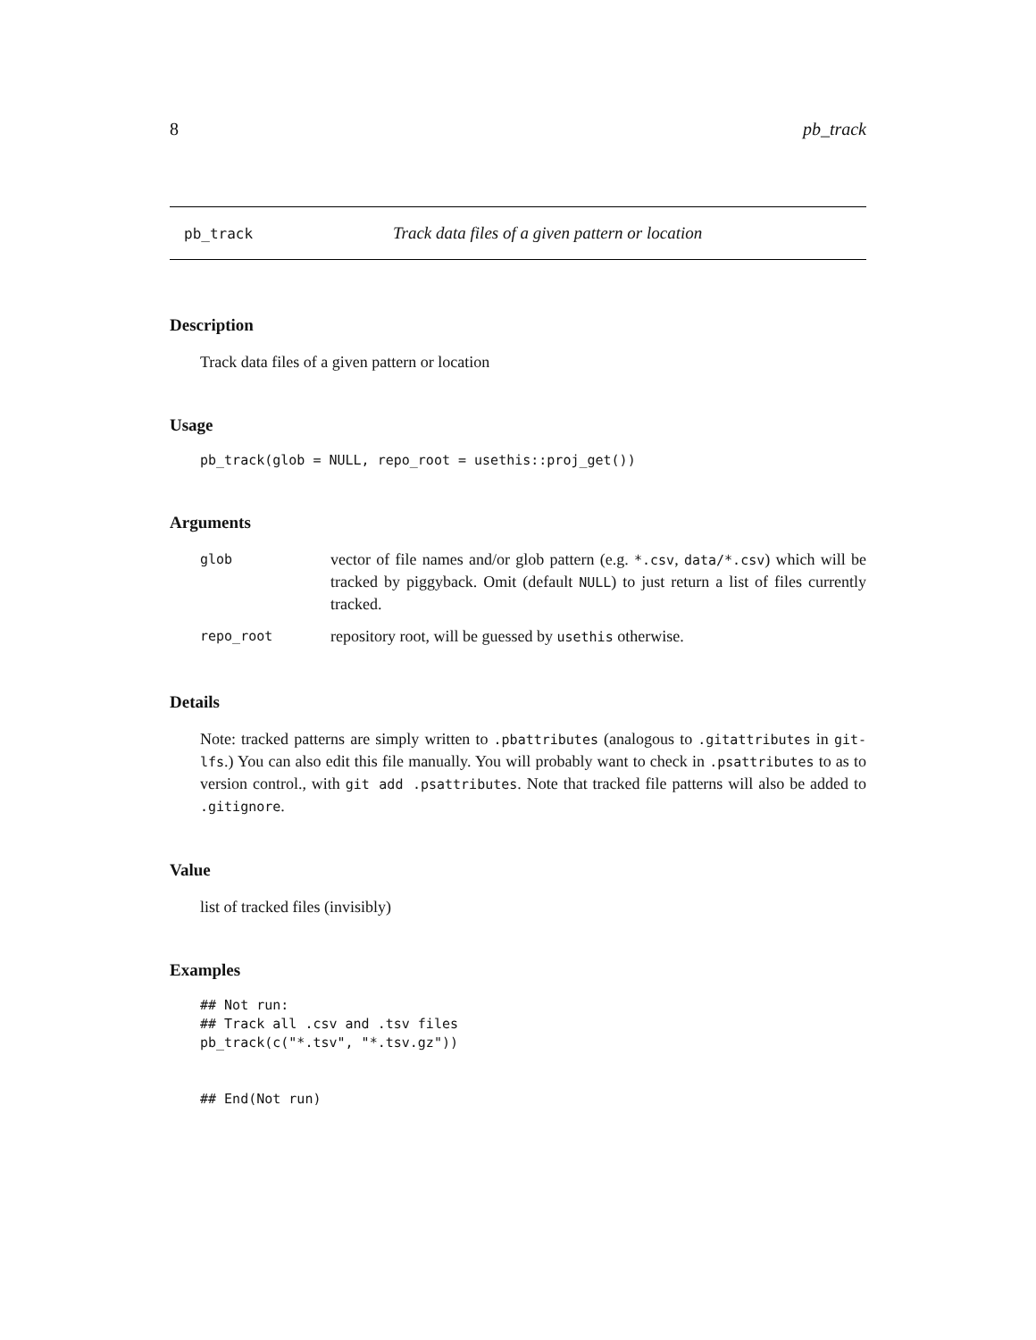8 pb_track
pb_track Track data files of a given pattern or location
Description
Track data files of a given pattern or location
Usage
pb_track(glob = NULL, repo_root = usethis::proj_get())
Arguments
| glob | vector of file names and/or glob pattern (e.g. *.csv , data/*.csv ) which will be tracked by piggyback. Omit (default NULL ) to just return a list of files currently tracked. |
| repo_root | repository root, will be guessed by usethis otherwise. |
Details
Note: tracked patterns are simply written to .pbattributes (analogous to .gitattributes in git-lfs.) You can also edit this file manually. You will probably want to check in .psattributes to as to version control., with git add .psattributes. Note that tracked file patterns will also be added to .gitignore.
Value
list of tracked files (invisibly)
Examples
## Not run:
## Track all .csv and .tsv files
pb_track(c("*.tsv", "*.tsv.gz"))


## End(Not run)